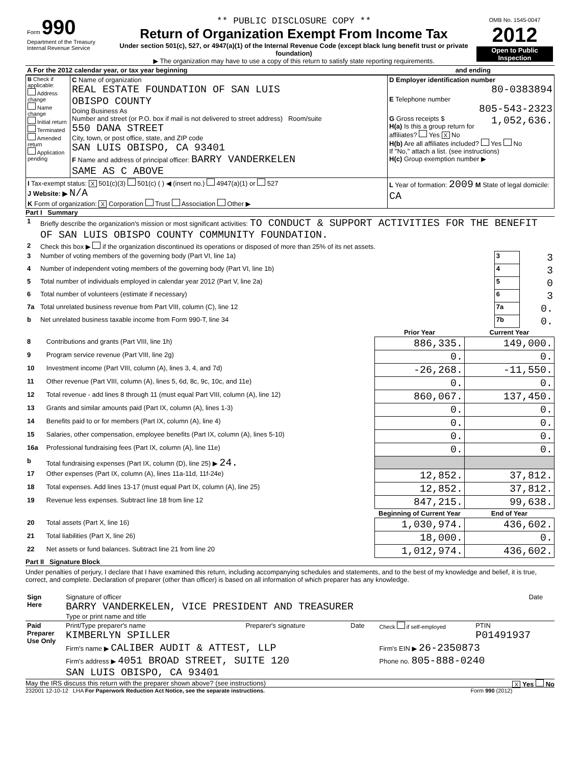| Form 990 Department of the Treasury Internal Revenue Service | ** PUBLIC DISCLOSURE COPY ** Return of Organization Exempt From Income Tax Under section 501(c), 527, or 4947(a)(1) of the Internal Revenue Code (except black lung benefit trust or private foundation) ▶ The organization may have to use a copy of this return to satisfy state reporting requirements. | OMB No. 1545-0047 2012 Open to Public Inspection |
| A For the 2012 calendar year, or tax year beginning | and ending |
| B Check if applicable: Address change Name change Initial return Terminated Amended return Application pending | C Name of organization REAL ESTATE FOUNDATION OF SAN LUIS OBISPO COUNTY Doing Business As Number and street (or P.O. box if mail is not delivered to street address) Room/suite 550 DANA STREET City, town, or post office, state, and ZIP code SAN LUIS OBISPO, CA 93401 F Name and address of principal officer: BARRY VANDERKELEN SAME AS C ABOVE | D Employer identification number 80-0383894 E Telephone number 805-543-2323 G Gross receipts $ 1,052,636. H(a) Is this a group return for affiliates? Yes X No H(b) Are all affiliates included? Yes No If "No," attach a list. (see instructions) H(c) Group exemption number ▶ |
| I Tax-exempt status: X 501(c)(3) 501(c) ( ) ◀ (insert no.) 4947(a)(1) or 527 J Website: ▶ N/A K Form of organization: X Corporation Trust Association Other ▶ | | L Year of formation: 2009 M State of legal domicile: CA |
Part I Summary
| 1 | Briefly describe the organization's mission or most significant activities: TO CONDUCT & SUPPORT ACTIVITIES FOR THE BENEFIT OF SAN LUIS OBISPO COUNTY COMMUNITY FOUNDATION. | | |
| 2 | Check this box ▶ if the organization discontinued its operations or disposed of more than 25% of its net assets. | | |
| 3 | Number of voting members of the governing body (Part VI, line 1a) | 3 | 3 |
| 4 | Number of independent voting members of the governing body (Part VI, line 1b) | 4 | 3 |
| 5 | Total number of individuals employed in calendar year 2012 (Part V, line 2a) | 5 | 0 |
| 6 | Total number of volunteers (estimate if necessary) | 6 | 3 |
| 7a | Total unrelated business revenue from Part VIII, column (C), line 12 | 7a | 0. |
| b | Net unrelated business taxable income from Form 990-T, line 34 | 7b | 0. |
| | | Prior Year | Current Year |
| --- | --- | --- | --- |
| 8 | Contributions and grants (Part VIII, line 1h) | 886,335. | 149,000. |
| 9 | Program service revenue (Part VIII, line 2g) | 0. | 0. |
| 10 | Investment income (Part VIII, column (A), lines 3, 4, and 7d) | -26,268. | -11,550. |
| 11 | Other revenue (Part VIII, column (A), lines 5, 6d, 8c, 9c, 10c, and 11e) | 0. | 0. |
| 12 | Total revenue - add lines 8 through 11 (must equal Part VIII, column (A), line 12) | 860,067. | 137,450. |
| 13 | Grants and similar amounts paid (Part IX, column (A), lines 1-3) | 0. | 0. |
| 14 | Benefits paid to or for members (Part IX, column (A), line 4) | 0. | 0. |
| 15 | Salaries, other compensation, employee benefits (Part IX, column (A), lines 5-10) | 0. | 0. |
| 16a | Professional fundraising fees (Part IX, column (A), line 11e) | 0. | 0. |
| b | Total fundraising expenses (Part IX, column (D), line 25) ▶ 24. | | |
| 17 | Other expenses (Part IX, column (A), lines 11a-11d, 11f-24e) | 12,852. | 37,812. |
| 18 | Total expenses. Add lines 13-17 (must equal Part IX, column (A), line 25) | 12,852. | 37,812. |
| 19 | Revenue less expenses. Subtract line 18 from line 12 | 847,215. | 99,638. |
| | | Beginning of Current Year | End of Year |
| 20 | Total assets (Part X, line 16) | 1,030,974. | 436,602. |
| 21 | Total liabilities (Part X, line 26) | 18,000. | 0. |
| 22 | Net assets or fund balances. Subtract line 21 from line 20 | 1,012,974. | 436,602. |
Part II Signature Block
Under penalties of perjury, I declare that I have examined this return, including accompanying schedules and statements, and to the best of my knowledge and belief, it is true, correct, and complete. Declaration of preparer (other than officer) is based on all information of which preparer has any knowledge.
| Sign Here | Signature of officer BARRY VANDERKELEN, VICE PRESIDENT AND TREASURER Type or print name and title | Date |
| Paid Preparer Use Only | Print/Type preparer's name KIMBERLYN SPILLER | Preparer's signature | Date | Check if self-employed | PTIN P01491937 |
| | Firm's name ▶ CALIBER AUDIT & ATTEST, LLP | | | Firm's EIN ▶ 26-2350873 | |
| | Firm's address ▶ 4051 BROAD STREET, SUITE 120 SAN LUIS OBISPO, CA 93401 | | | Phone no. 805-888-0240 | |
May the IRS discuss this return with the preparer shown above? (see instructions) X Yes No
232001 12-10-12 LHA For Paperwork Reduction Act Notice, see the separate instructions. Form 990 (2012)